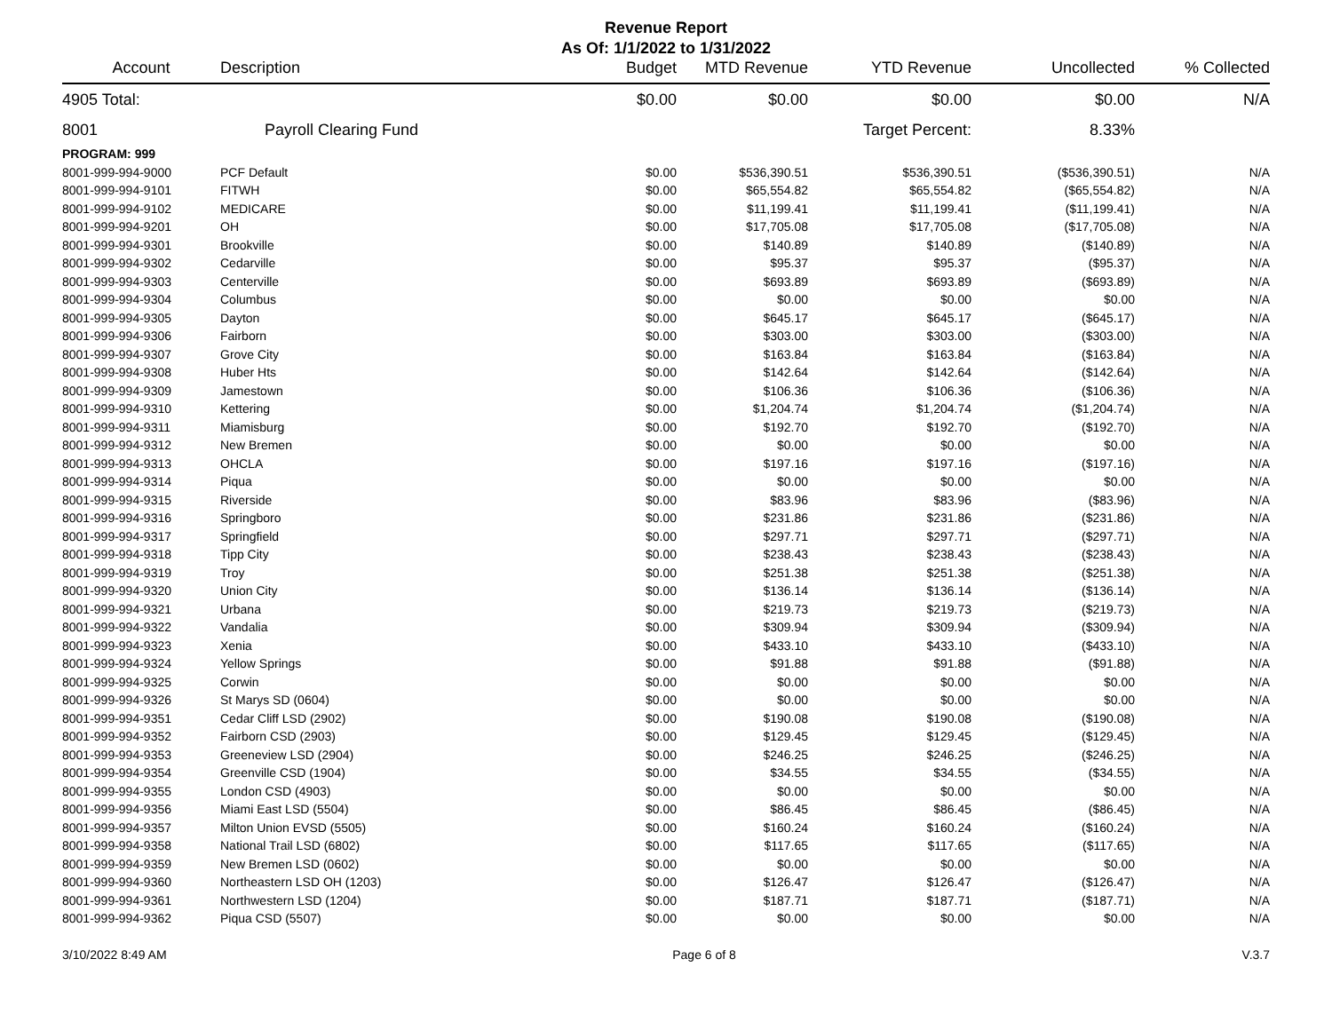Revenue Report
As Of: 1/1/2022 to 1/31/2022
| Account | Description | Budget | MTD Revenue | YTD Revenue | Uncollected | % Collected |
| --- | --- | --- | --- | --- | --- | --- |
| 4905 Total: | | $0.00 | $0.00 | $0.00 | $0.00 | N/A |
| 8001 | Payroll Clearing Fund | | | Target Percent: | 8.33% | |
| PROGRAM: 999 | | | | | | |
| 8001-999-994-9000 | PCF Default | $0.00 | $536,390.51 | $536,390.51 | ($536,390.51) | N/A |
| 8001-999-994-9101 | FITWH | $0.00 | $65,554.82 | $65,554.82 | ($65,554.82) | N/A |
| 8001-999-994-9102 | MEDICARE | $0.00 | $11,199.41 | $11,199.41 | ($11,199.41) | N/A |
| 8001-999-994-9201 | OH | $0.00 | $17,705.08 | $17,705.08 | ($17,705.08) | N/A |
| 8001-999-994-9301 | Brookville | $0.00 | $140.89 | $140.89 | ($140.89) | N/A |
| 8001-999-994-9302 | Cedarville | $0.00 | $95.37 | $95.37 | ($95.37) | N/A |
| 8001-999-994-9303 | Centerville | $0.00 | $693.89 | $693.89 | ($693.89) | N/A |
| 8001-999-994-9304 | Columbus | $0.00 | $0.00 | $0.00 | $0.00 | N/A |
| 8001-999-994-9305 | Dayton | $0.00 | $645.17 | $645.17 | ($645.17) | N/A |
| 8001-999-994-9306 | Fairborn | $0.00 | $303.00 | $303.00 | ($303.00) | N/A |
| 8001-999-994-9307 | Grove City | $0.00 | $163.84 | $163.84 | ($163.84) | N/A |
| 8001-999-994-9308 | Huber Hts | $0.00 | $142.64 | $142.64 | ($142.64) | N/A |
| 8001-999-994-9309 | Jamestown | $0.00 | $106.36 | $106.36 | ($106.36) | N/A |
| 8001-999-994-9310 | Kettering | $0.00 | $1,204.74 | $1,204.74 | ($1,204.74) | N/A |
| 8001-999-994-9311 | Miamisburg | $0.00 | $192.70 | $192.70 | ($192.70) | N/A |
| 8001-999-994-9312 | New Bremen | $0.00 | $0.00 | $0.00 | $0.00 | N/A |
| 8001-999-994-9313 | OHCLA | $0.00 | $197.16 | $197.16 | ($197.16) | N/A |
| 8001-999-994-9314 | Piqua | $0.00 | $0.00 | $0.00 | $0.00 | N/A |
| 8001-999-994-9315 | Riverside | $0.00 | $83.96 | $83.96 | ($83.96) | N/A |
| 8001-999-994-9316 | Springboro | $0.00 | $231.86 | $231.86 | ($231.86) | N/A |
| 8001-999-994-9317 | Springfield | $0.00 | $297.71 | $297.71 | ($297.71) | N/A |
| 8001-999-994-9318 | Tipp City | $0.00 | $238.43 | $238.43 | ($238.43) | N/A |
| 8001-999-994-9319 | Troy | $0.00 | $251.38 | $251.38 | ($251.38) | N/A |
| 8001-999-994-9320 | Union City | $0.00 | $136.14 | $136.14 | ($136.14) | N/A |
| 8001-999-994-9321 | Urbana | $0.00 | $219.73 | $219.73 | ($219.73) | N/A |
| 8001-999-994-9322 | Vandalia | $0.00 | $309.94 | $309.94 | ($309.94) | N/A |
| 8001-999-994-9323 | Xenia | $0.00 | $433.10 | $433.10 | ($433.10) | N/A |
| 8001-999-994-9324 | Yellow Springs | $0.00 | $91.88 | $91.88 | ($91.88) | N/A |
| 8001-999-994-9325 | Corwin | $0.00 | $0.00 | $0.00 | $0.00 | N/A |
| 8001-999-994-9326 | St Marys SD (0604) | $0.00 | $0.00 | $0.00 | $0.00 | N/A |
| 8001-999-994-9351 | Cedar Cliff LSD (2902) | $0.00 | $190.08 | $190.08 | ($190.08) | N/A |
| 8001-999-994-9352 | Fairborn CSD (2903) | $0.00 | $129.45 | $129.45 | ($129.45) | N/A |
| 8001-999-994-9353 | Greeneview LSD (2904) | $0.00 | $246.25 | $246.25 | ($246.25) | N/A |
| 8001-999-994-9354 | Greenville CSD (1904) | $0.00 | $34.55 | $34.55 | ($34.55) | N/A |
| 8001-999-994-9355 | London CSD (4903) | $0.00 | $0.00 | $0.00 | $0.00 | N/A |
| 8001-999-994-9356 | Miami East LSD (5504) | $0.00 | $86.45 | $86.45 | ($86.45) | N/A |
| 8001-999-994-9357 | Milton Union EVSD (5505) | $0.00 | $160.24 | $160.24 | ($160.24) | N/A |
| 8001-999-994-9358 | National Trail LSD (6802) | $0.00 | $117.65 | $117.65 | ($117.65) | N/A |
| 8001-999-994-9359 | New Bremen LSD (0602) | $0.00 | $0.00 | $0.00 | $0.00 | N/A |
| 8001-999-994-9360 | Northeastern LSD OH (1203) | $0.00 | $126.47 | $126.47 | ($126.47) | N/A |
| 8001-999-994-9361 | Northwestern LSD (1204) | $0.00 | $187.71 | $187.71 | ($187.71) | N/A |
| 8001-999-994-9362 | Piqua CSD (5507) | $0.00 | $0.00 | $0.00 | $0.00 | N/A |
3/10/2022 8:49 AM Page 6 of 8 V.3.7